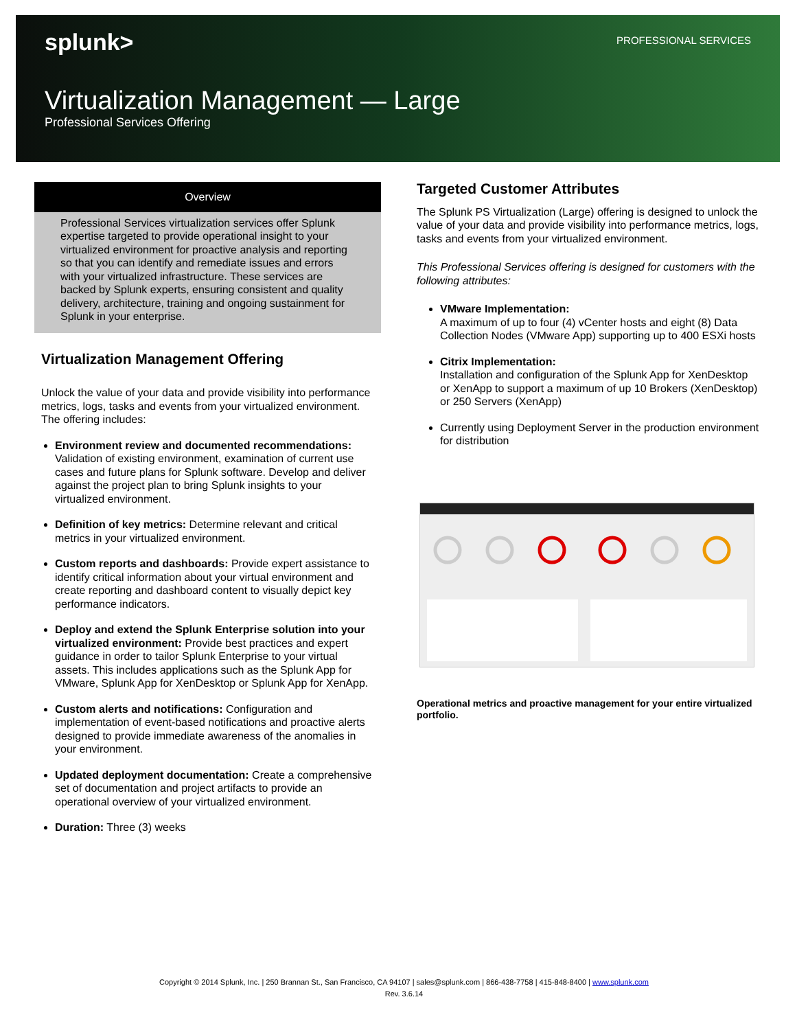splunk> PROFESSIONAL SERVICES
Virtualization Management — Large
Professional Services Offering
Overview
Professional Services virtualization services offer Splunk expertise targeted to provide operational insight to your virtualized environment for proactive analysis and reporting so that you can identify and remediate issues and errors with your virtualized infrastructure. These services are backed by Splunk experts, ensuring consistent and quality delivery, architecture, training and ongoing sustainment for Splunk in your enterprise.
Virtualization Management Offering
Unlock the value of your data and provide visibility into performance metrics, logs, tasks and events from your virtualized environment. The offering includes:
Environment review and documented recommendations: Validation of existing environment, examination of current use cases and future plans for Splunk software. Develop and deliver against the project plan to bring Splunk insights to your virtualized environment.
Definition of key metrics: Determine relevant and critical metrics in your virtualized environment.
Custom reports and dashboards: Provide expert assistance to identify critical information about your virtual environment and create reporting and dashboard content to visually depict key performance indicators.
Deploy and extend the Splunk Enterprise solution into your virtualized environment: Provide best practices and expert guidance in order to tailor Splunk Enterprise to your virtual assets. This includes applications such as the Splunk App for VMware, Splunk App for XenDesktop or Splunk App for XenApp.
Custom alerts and notifications: Configuration and implementation of event-based notifications and proactive alerts designed to provide immediate awareness of the anomalies in your environment.
Updated deployment documentation: Create a comprehensive set of documentation and project artifacts to provide an operational overview of your virtualized environment.
Duration: Three (3) weeks
Targeted Customer Attributes
The Splunk PS Virtualization (Large) offering is designed to unlock the value of your data and provide visibility into performance metrics, logs, tasks and events from your virtualized environment.
This Professional Services offering is designed for customers with the following attributes:
VMware Implementation:
A maximum of up to four (4) vCenter hosts and eight (8) Data Collection Nodes (VMware App) supporting up to 400 ESXi hosts
Citrix Implementation:
Installation and configuration of the Splunk App for XenDesktop or XenApp to support a maximum of up 10 Brokers (XenDesktop) or 250 Servers (XenApp)
Currently using Deployment Server in the production environment for distribution
Operational metrics and proactive management for your entire virtualized portfolio.
Copyright © 2014 Splunk, Inc. | 250 Brannan St., San Francisco, CA 94107 | sales@splunk.com | 866-438-7758 | 415-848-8400 | www.splunk.com
Rev. 3.6.14